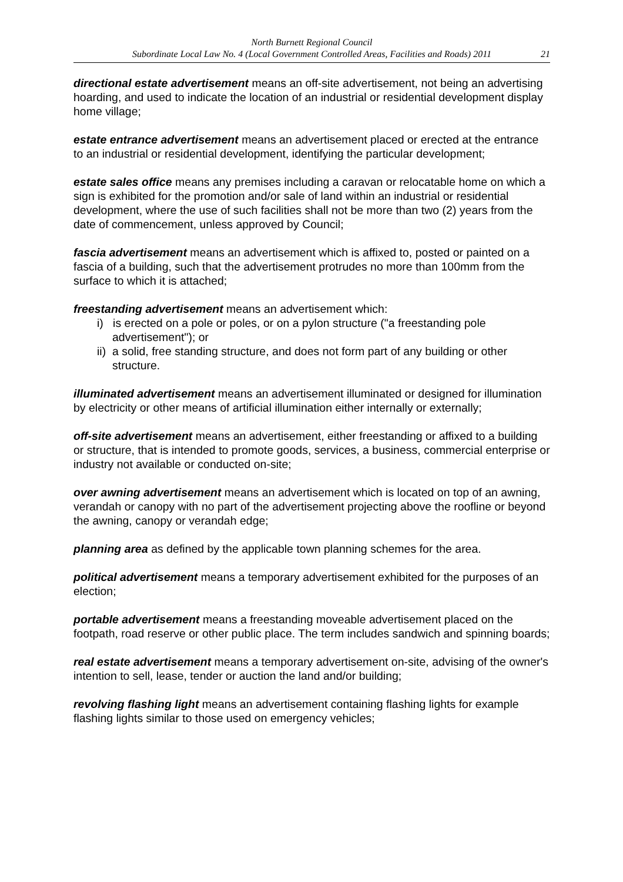North Burnett Regional Council
Subordinate Local Law No. 4 (Local Government Controlled Areas, Facilities and Roads) 2011
21
directional estate advertisement means an off-site advertisement, not being an advertising hoarding, and used to indicate the location of an industrial or residential development display home village;
estate entrance advertisement means an advertisement placed or erected at the entrance to an industrial or residential development, identifying the particular development;
estate sales office means any premises including a caravan or relocatable home on which a sign is exhibited for the promotion and/or sale of land within an industrial or residential development, where the use of such facilities shall not be more than two (2) years from the date of commencement, unless approved by Council;
fascia advertisement means an advertisement which is affixed to, posted or painted on a fascia of a building, such that the advertisement protrudes no more than 100mm from the surface to which it is attached;
freestanding advertisement means an advertisement which:
i) is erected on a pole or poles, or on a pylon structure ("a freestanding pole advertisement"); or
ii) a solid, free standing structure, and does not form part of any building or other structure.
illuminated advertisement means an advertisement illuminated or designed for illumination by electricity or other means of artificial illumination either internally or externally;
off-site advertisement means an advertisement, either freestanding or affixed to a building or structure, that is intended to promote goods, services, a business, commercial enterprise or industry not available or conducted on-site;
over awning advertisement means an advertisement which is located on top of an awning, verandah or canopy with no part of the advertisement projecting above the roofline or beyond the awning, canopy or verandah edge;
planning area as defined by the applicable town planning schemes for the area.
political advertisement means a temporary advertisement exhibited for the purposes of an election;
portable advertisement means a freestanding moveable advertisement placed on the footpath, road reserve or other public place. The term includes sandwich and spinning boards;
real estate advertisement means a temporary advertisement on-site, advising of the owner's intention to sell, lease, tender or auction the land and/or building;
revolving flashing light means an advertisement containing flashing lights for example flashing lights similar to those used on emergency vehicles;